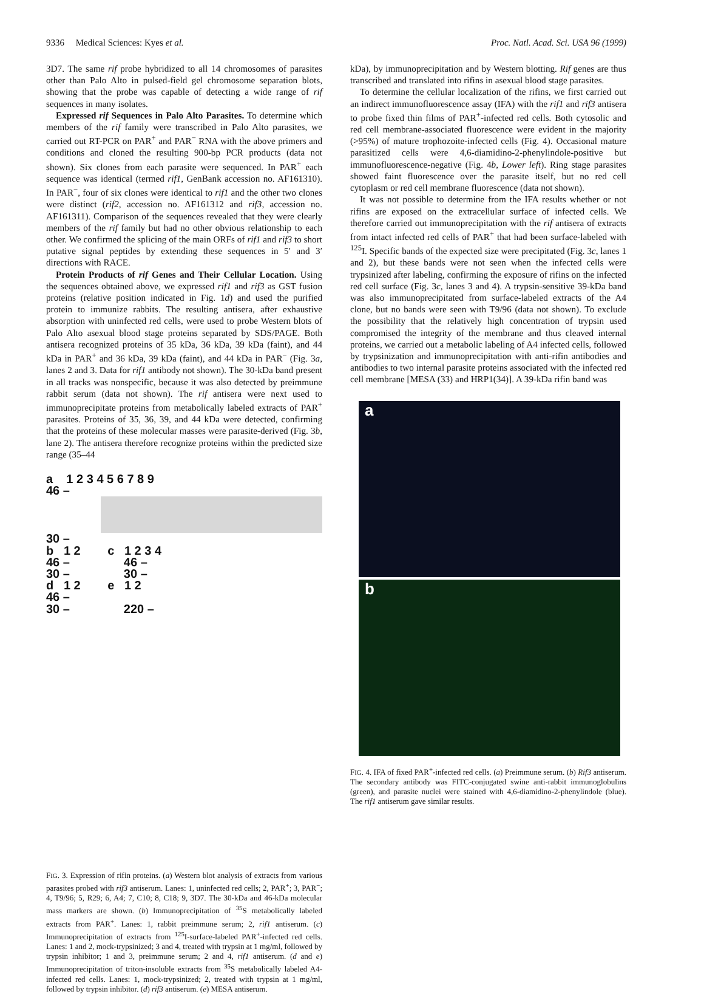9336 Medical Sciences: Kyes et al. Proc. Natl. Acad. Sci. USA 96 (1999)
3D7. The same rif probe hybridized to all 14 chromosomes of parasites other than Palo Alto in pulsed-field gel chromosome separation blots, showing that the probe was capable of detecting a wide range of rif sequences in many isolates.
Expressed rif Sequences in Palo Alto Parasites. To determine which members of the rif family were transcribed in Palo Alto parasites, we carried out RT-PCR on PAR<sup>+</sup> and PAR<sup>−</sup> RNA with the above primers and conditions and cloned the resulting 900-bp PCR products (data not shown). Six clones from each parasite were sequenced. In PAR<sup>+</sup> each sequence was identical (termed rif1, GenBank accession no. AF161310). In PAR<sup>−</sup>, four of six clones were identical to rif1 and the other two clones were distinct (rif2, accession no. AF161312 and rif3, accession no. AF161311). Comparison of the sequences revealed that they were clearly members of the rif family but had no other obvious relationship to each other. We confirmed the splicing of the main ORFs of rif1 and rif3 to short putative signal peptides by extending these sequences in 5′ and 3′ directions with RACE.
Protein Products of rif Genes and Their Cellular Location. Using the sequences obtained above, we expressed rif1 and rif3 as GST fusion proteins (relative position indicated in Fig. 1d) and used the purified protein to immunize rabbits. The resulting antisera, after exhaustive absorption with uninfected red cells, were used to probe Western blots of Palo Alto asexual blood stage proteins separated by SDS/PAGE. Both antisera recognized proteins of 35 kDa, 36 kDa, 39 kDa (faint), and 44 kDa in PAR<sup>+</sup> and 36 kDa, 39 kDa (faint), and 44 kDa in PAR<sup>−</sup> (Fig. 3a, lanes 2 and 3. Data for rif1 antibody not shown). The 30-kDa band present in all tracks was nonspecific, because it was also detected by preimmune rabbit serum (data not shown). The rif antisera were next used to immunoprecipitate proteins from metabolically labeled extracts of PAR<sup>+</sup> parasites. Proteins of 35, 36, 39, and 44 kDa were detected, confirming that the proteins of these molecular masses were parasite-derived (Fig. 3b, lane 2). The antisera therefore recognize proteins within the predicted size range (35–44
a 1 2 3 4 5 6 7 8 9
46 –
30 –
b 1 2 c 1 2 3 4
46 – 46 –
30 – 30 –
d 1 2 e 1 2
46 –
30 – 220 –
FIG. 3. Expression of rifin proteins. (a) Western blot analysis of extracts from various parasites probed with rif3 antiserum. Lanes: 1, uninfected red cells; 2, PAR<sup>+</sup>; 3, PAR<sup>−</sup>; 4, T9/96; 5, R29; 6, A4; 7, C10; 8, C18; 9, 3D7. The 30-kDa and 46-kDa molecular mass markers are shown. (b) Immunoprecipitation of <sup>35</sup>S metabolically labeled extracts from PAR<sup>+</sup>. Lanes: 1, rabbit preimmune serum; 2, rif1 antiserum. (c) Immunoprecipitation of extracts from <sup>125</sup>I-surface-labeled PAR<sup>+</sup>-infected red cells. Lanes: 1 and 2, mock-trypsinized; 3 and 4, treated with trypsin at 1 mg/ml, followed by trypsin inhibitor; 1 and 3, preimmune serum; 2 and 4, rif1 antiserum. (d and e) Immunoprecipitation of triton-insoluble extracts from <sup>35</sup>S metabolically labeled A4-infected red cells. Lanes: 1, mock-trypsinized; 2, treated with trypsin at 1 mg/ml, followed by trypsin inhibitor. (d) rif3 antiserum. (e) MESA antiserum.
kDa), by immunoprecipitation and by Western blotting. Rif genes are thus transcribed and translated into rifins in asexual blood stage parasites.
To determine the cellular localization of the rifins, we first carried out an indirect immunofluorescence assay (IFA) with the rif1 and rif3 antisera to probe fixed thin films of PAR<sup>+</sup>-infected red cells. Both cytosolic and red cell membrane-associated fluorescence were evident in the majority (>95%) of mature trophozoite-infected cells (Fig. 4). Occasional mature parasitized cells were 4,6-diamidino-2-phenylindole-positive but immunofluorescence-negative (Fig. 4b, Lower left). Ring stage parasites showed faint fluorescence over the parasite itself, but no red cell cytoplasm or red cell membrane fluorescence (data not shown).
It was not possible to determine from the IFA results whether or not rifins are exposed on the extracellular surface of infected cells. We therefore carried out immunoprecipitation with the rif antisera of extracts from intact infected red cells of PAR<sup>+</sup> that had been surface-labeled with <sup>125</sup>I. Specific bands of the expected size were precipitated (Fig. 3c, lanes 1 and 2), but these bands were not seen when the infected cells were trypsinized after labeling, confirming the exposure of rifins on the infected red cell surface (Fig. 3c, lanes 3 and 4). A trypsin-sensitive 39-kDa band was also immunoprecipitated from surface-labeled extracts of the A4 clone, but no bands were seen with T9/96 (data not shown). To exclude the possibility that the relatively high concentration of trypsin used compromised the integrity of the membrane and thus cleaved internal proteins, we carried out a metabolic labeling of A4 infected cells, followed by trypsinization and immunoprecipitation with anti-rifin antibodies and antibodies to two internal parasite proteins associated with the infected red cell membrane [MESA (33) and HRP1(34)]. A 39-kDa rifin band was
a
b
FIG. 4. IFA of fixed PAR<sup>+</sup>-infected red cells. (a) Preimmune serum. (b) Rif3 antiserum. The secondary antibody was FITC-conjugated swine anti-rabbit immunoglobulins (green), and parasite nuclei were stained with 4,6-diamidino-2-phenylindole (blue). The rif1 antiserum gave similar results.